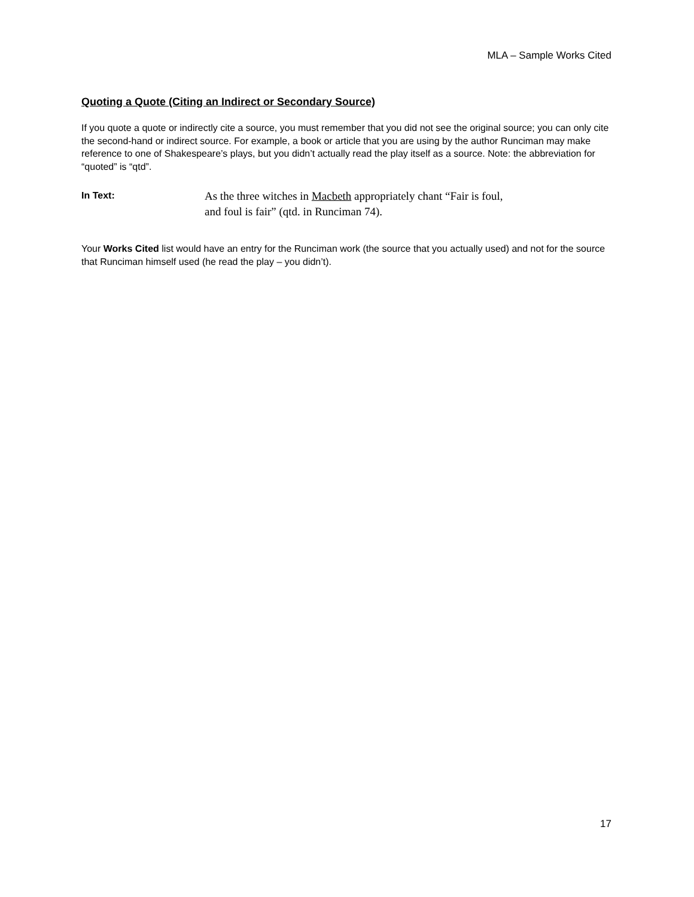MLA – Sample Works Cited
Quoting a Quote (Citing an Indirect or Secondary Source)
If you quote a quote or indirectly cite a source, you must remember that you did not see the original source; you can only cite the second-hand or indirect source. For example, a book or article that you are using by the author Runciman may make reference to one of Shakespeare’s plays, but you didn’t actually read the play itself as a source. Note: the abbreviation for “quoted” is “qtd”.
In Text:
As the three witches in Macbeth appropriately chant “Fair is foul,
and foul is fair” (qtd. in Runciman 74).
Your Works Cited list would have an entry for the Runciman work (the source that you actually used) and not for the source that Runciman himself used (he read the play – you didn’t).
17